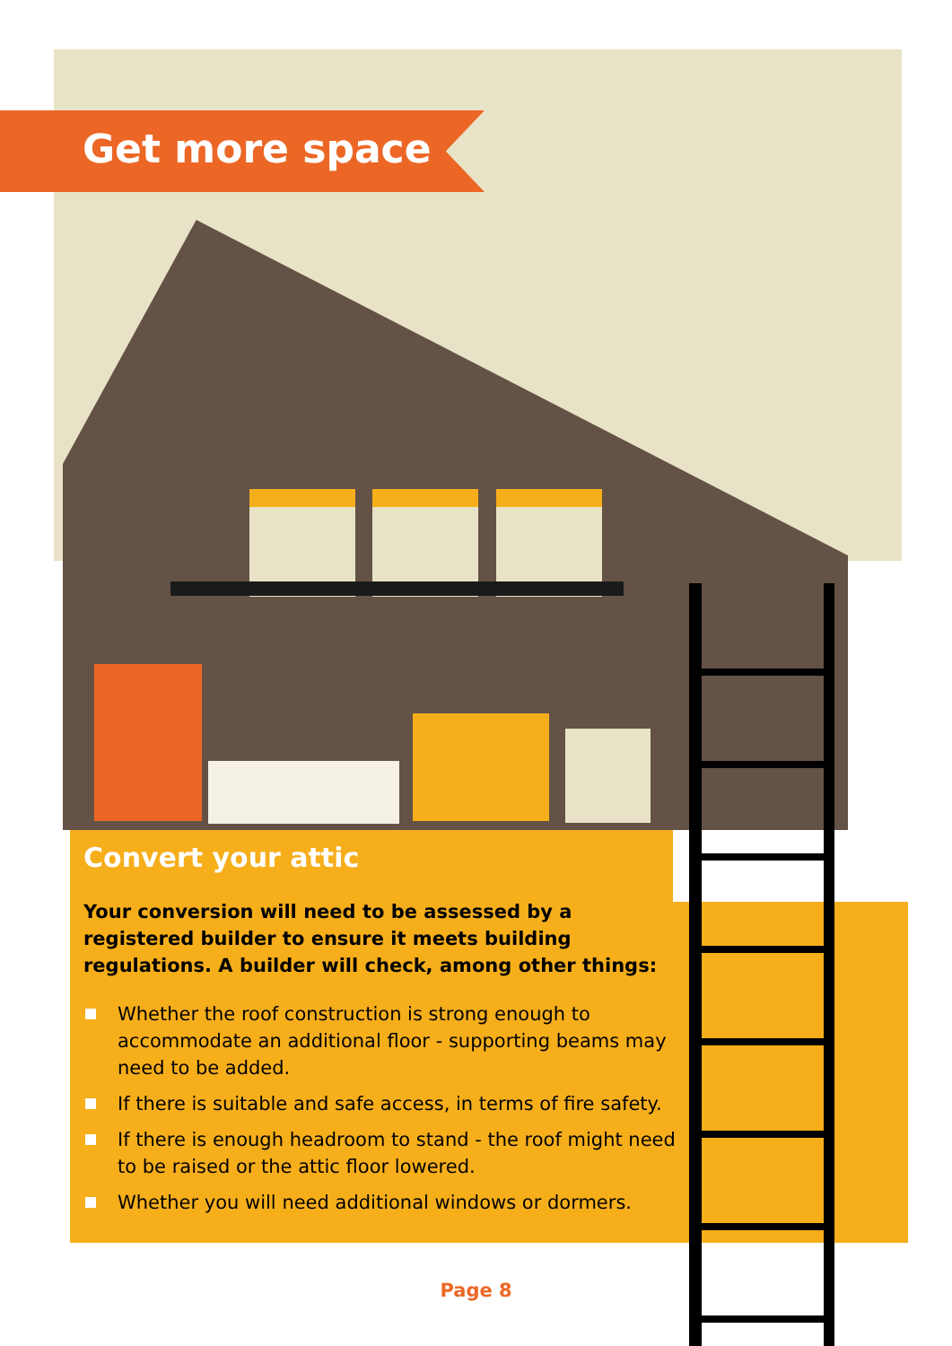Get more space
Convert your attic
Your conversion will need to be assessed by a registered builder to ensure it meets building regulations. A builder will check, among other things:
Whether the roof construction is strong enough to accommodate an additional floor - supporting beams may need to be added.
If there is suitable and safe access, in terms of fire safety.
If there is enough headroom to stand - the roof might need to be raised or the attic floor lowered.
Whether you will need additional windows or dormers.
Page 8